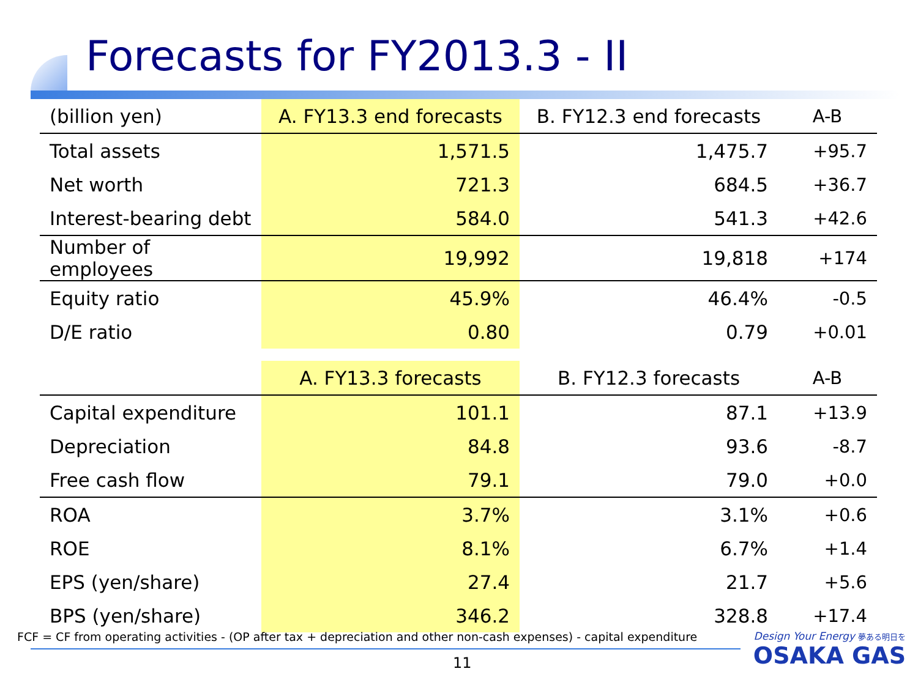Forecasts for FY2013.3 - II
| (billion yen) | A. FY13.3 end forecasts | B. FY12.3 end forecasts | A-B |
| --- | --- | --- | --- |
| Total assets | 1,571.5 | 1,475.7 | +95.7 |
| Net worth | 721.3 | 684.5 | +36.7 |
| Interest-bearing debt | 584.0 | 541.3 | +42.6 |
| Number of employees | 19,992 | 19,818 | +174 |
| Equity ratio | 45.9% | 46.4% | -0.5 |
| D/E ratio | 0.80 | 0.79 | +0.01 |
| | A. FY13.3 forecasts | B. FY12.3 forecasts | A-B |
| Capital expenditure | 101.1 | 87.1 | +13.9 |
| Depreciation | 84.8 | 93.6 | -8.7 |
| Free cash flow | 79.1 | 79.0 | +0.0 |
| ROA | 3.7% | 3.1% | +0.6 |
| ROE | 8.1% | 6.7% | +1.4 |
| EPS (yen/share) | 27.4 | 21.7 | +5.6 |
| BPS (yen/share) | 346.2 | 328.8 | +17.4 |
FCF = CF from operating activities - (OP after tax + depreciation and other non-cash expenses) - capital expenditure
11
Design Your Energy 夢ある明日を
OSAKA GAS